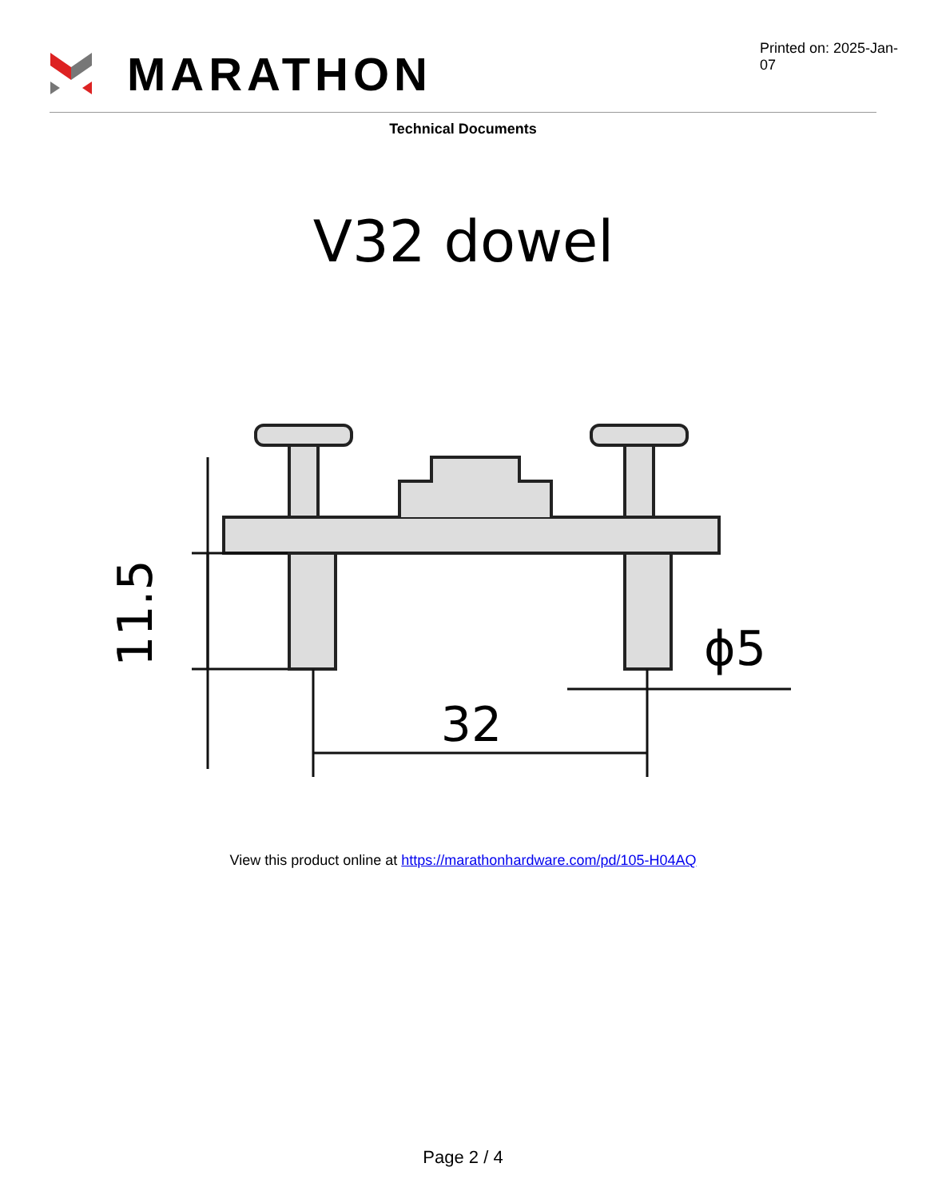MARATHON
Printed on: 2025-Jan-07
Technical Documents
V32 dowel
11.5
32
ϕ5
View this product online at https://marathonhardware.com/pd/105-H04AQ
Page 2 / 4